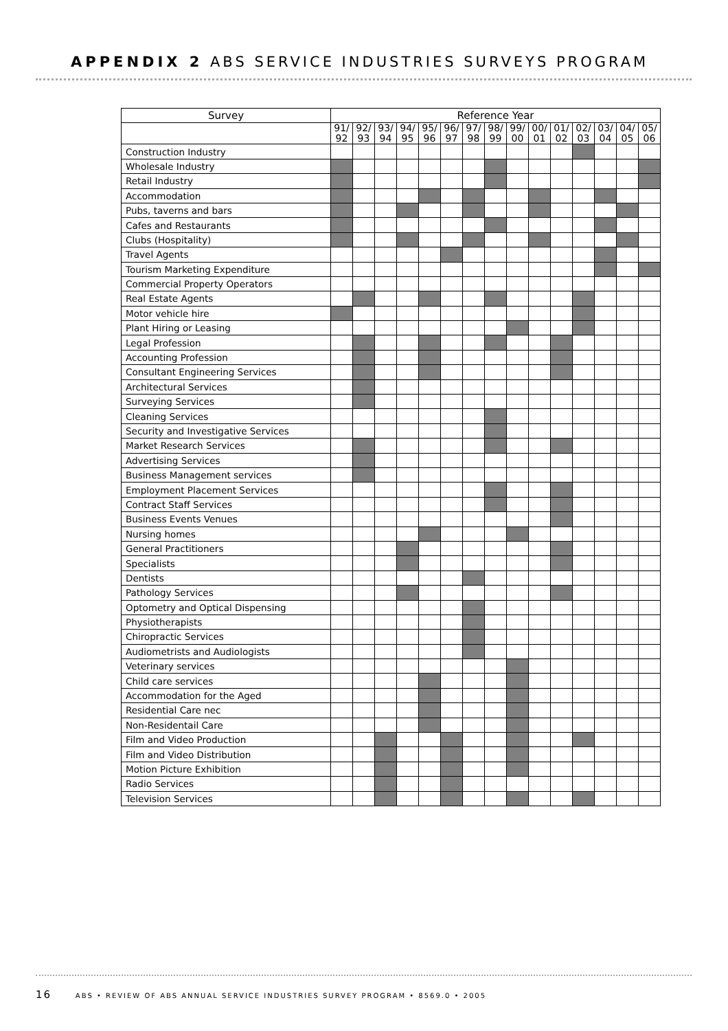APPENDIX 2 ABS SERVICE INDUSTRIES SURVEYS PROGRAM
| Survey | Reference Year | | | | | | | | | | | | | | |
| --- | --- | --- | --- | --- | --- | --- | --- | --- | --- | --- | --- | --- | --- | --- | --- |
| | 91/ 92 | 92/ 93 | 93/ 94 | 94/ 95 | 95/ 96 | 96/ 97 | 97/ 98 | 98/ 99 | 99/ 00 | 00/ 01 | 01/ 02 | 02/ 03 | 03/ 04 | 04/ 05 | 05/ 06 |
| Construction Industry | | | | | | | | | | | | | | | |
| Wholesale Industry | | | | | | | | | | | | | | | |
| Retail Industry | | | | | | | | | | | | | | | |
| Accommodation | | | | | | | | | | | | | | | |
| Pubs, taverns and bars | | | | | | | | | | | | | | | |
| Cafes and Restaurants | | | | | | | | | | | | | | | |
| Clubs (Hospitality) | | | | | | | | | | | | | | | |
| Travel Agents | | | | | | | | | | | | | | | |
| Tourism Marketing Expenditure | | | | | | | | | | | | | | | |
| Commercial Property Operators | | | | | | | | | | | | | | | |
| Real Estate Agents | | | | | | | | | | | | | | | |
| Motor vehicle hire | | | | | | | | | | | | | | | |
| Plant Hiring or Leasing | | | | | | | | | | | | | | | |
| Legal Profession | | | | | | | | | | | | | | | |
| Accounting Profession | | | | | | | | | | | | | | | |
| Consultant Engineering Services | | | | | | | | | | | | | | | |
| Architectural Services | | | | | | | | | | | | | | | |
| Surveying Services | | | | | | | | | | | | | | | |
| Cleaning Services | | | | | | | | | | | | | | | |
| Security and Investigative Services | | | | | | | | | | | | | | | |
| Market Research Services | | | | | | | | | | | | | | | |
| Advertising Services | | | | | | | | | | | | | | | |
| Business Management services | | | | | | | | | | | | | | | |
| Employment Placement Services | | | | | | | | | | | | | | | |
| Contract Staff Services | | | | | | | | | | | | | | | |
| Business Events Venues | | | | | | | | | | | | | | | |
| Nursing homes | | | | | | | | | | | | | | | |
| General Practitioners | | | | | | | | | | | | | | | |
| Specialists | | | | | | | | | | | | | | | |
| Dentists | | | | | | | | | | | | | | | |
| Pathology Services | | | | | | | | | | | | | | | |
| Optometry and Optical Dispensing | | | | | | | | | | | | | | | |
| Physiotherapists | | | | | | | | | | | | | | | |
| Chiropractic Services | | | | | | | | | | | | | | | |
| Audiometrists and Audiologists | | | | | | | | | | | | | | | |
| Veterinary services | | | | | | | | | | | | | | | |
| Child care services | | | | | | | | | | | | | | | |
| Accommodation for the Aged | | | | | | | | | | | | | | | |
| Residential Care nec | | | | | | | | | | | | | | | |
| Non-Residentail Care | | | | | | | | | | | | | | | |
| Film and Video Production | | | | | | | | | | | | | | | |
| Film and Video Distribution | | | | | | | | | | | | | | | |
| Motion Picture Exhibition | | | | | | | | | | | | | | | |
| Radio Services | | | | | | | | | | | | | | | |
| Television Services | | | | | | | | | | | | | | | |
16 ABS • REVIEW OF ABS ANNUAL SERVICE INDUSTRIES SURVEY PROGRAM • 8569.0 • 2005